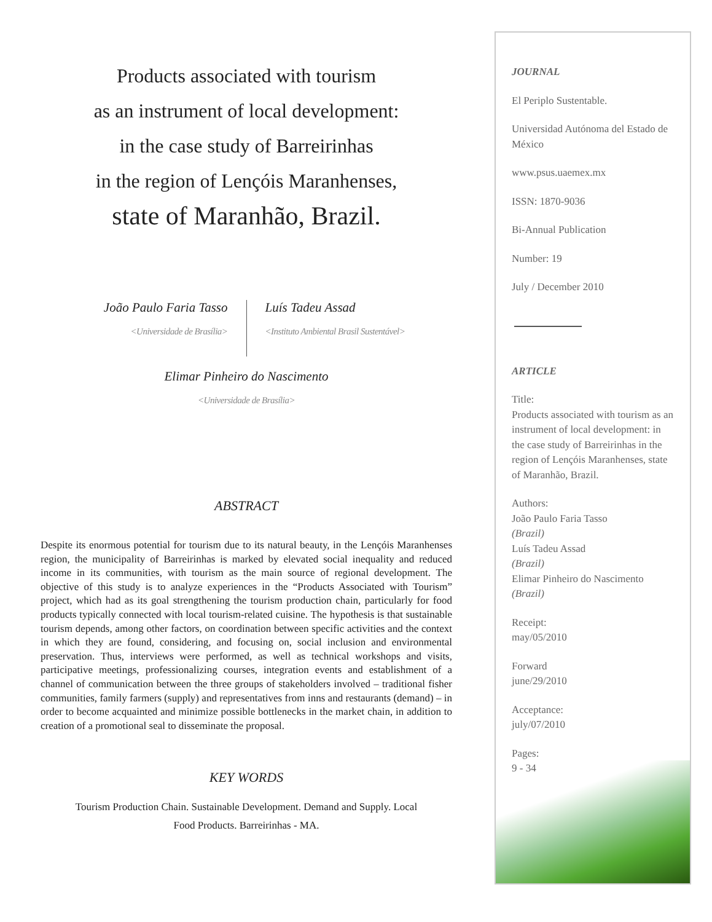Products associated with tourism
as an instrument of local development:
in the case study of Barreirinhas
in the region of Lençóis Maranhenses,
state of Maranhão, Brazil.
João Paulo Faria Tasso
<Universidade de Brasília>
Luís Tadeu Assad
<Instituto Ambiental Brasil Sustentável>
Elimar Pinheiro do Nascimento
<Universidade de Brasília>
ABSTRACT
Despite its enormous potential for tourism due to its natural beauty, in the Lençóis Maranhenses region, the municipality of Barreirinhas is marked by elevated social inequality and reduced income in its communities, with tourism as the main source of regional development. The objective of this study is to analyze experiences in the “Products Associated with Tourism” project, which had as its goal strengthening the tourism production chain, particularly for food products typically connected with local tourism-related cuisine. The hypothesis is that sustainable tourism depends, among other factors, on coordination between specific activities and the context in which they are found, considering, and focusing on, social inclusion and environmental preservation. Thus, interviews were performed, as well as technical workshops and visits, participative meetings, professionalizing courses, integration events and establishment of a channel of communication between the three groups of stakeholders involved – traditional fisher communities, family farmers (supply) and representatives from inns and restaurants (demand) – in order to become acquainted and minimize possible bottlenecks in the market chain, in addition to creation of a promotional seal to disseminate the proposal.
KEY WORDS
Tourism Production Chain. Sustainable Development. Demand and Supply. Local
Food Products. Barreirinhas - MA.
JOURNAL
El Periplo Sustentable.
Universidad Autónoma del Estado de México
www.psus.uaemex.mx
ISSN: 1870-9036
Bi-Annual Publication
Number: 19
July / December 2010
ARTICLE
Title:
Products associated with tourism as an instrument of local development: in the case study of Barreirinhas in the region of Lençóis Maranhenses, state of Maranhão, Brazil.
Authors:
João Paulo Faria Tasso
(Brazil)
Luís Tadeu Assad
(Brazil)
Elimar Pinheiro do Nascimento
(Brazil)
Receipt:
may/05/2010
Forward
june/29/2010
Acceptance:
july/07/2010
Pages:
9 - 34